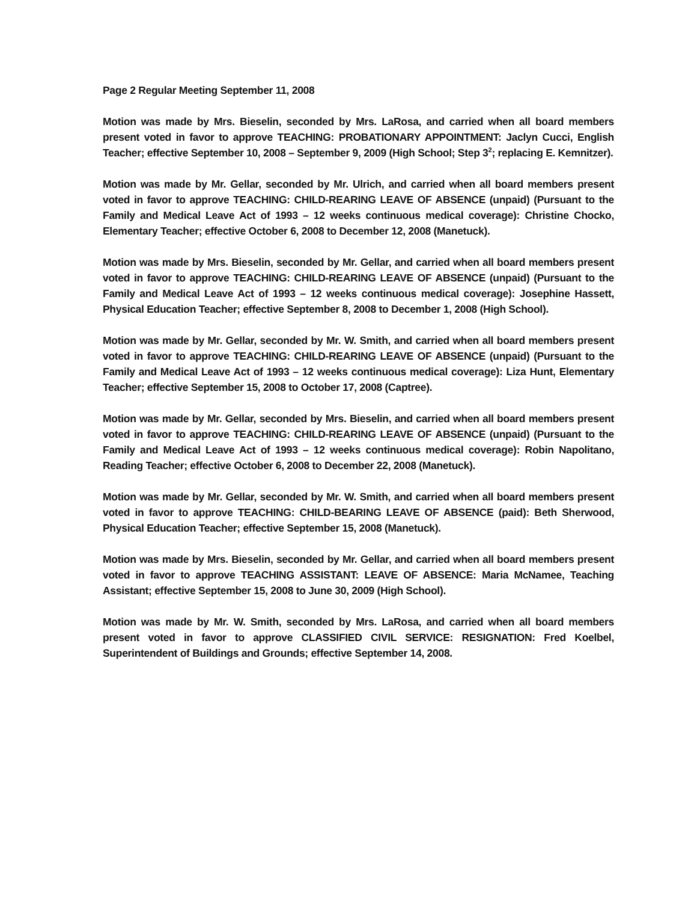Page 2 Regular Meeting September 11, 2008
Motion was made by Mrs. Bieselin, seconded by Mrs. LaRosa, and carried when all board members present voted in favor to approve TEACHING: PROBATIONARY APPOINTMENT: Jaclyn Cucci, English Teacher; effective September 10, 2008 – September 9, 2009 (High School; Step 3<sup>2</sup>; replacing E. Kemnitzer).
Motion was made by Mr. Gellar, seconded by Mr. Ulrich, and carried when all board members present voted in favor to approve TEACHING: CHILD-REARING LEAVE OF ABSENCE (unpaid) (Pursuant to the Family and Medical Leave Act of 1993 – 12 weeks continuous medical coverage): Christine Chocko, Elementary Teacher; effective October 6, 2008 to December 12, 2008 (Manetuck).
Motion was made by Mrs. Bieselin, seconded by Mr. Gellar, and carried when all board members present voted in favor to approve TEACHING: CHILD-REARING LEAVE OF ABSENCE (unpaid) (Pursuant to the Family and Medical Leave Act of 1993 – 12 weeks continuous medical coverage): Josephine Hassett, Physical Education Teacher; effective September 8, 2008 to December 1, 2008 (High School).
Motion was made by Mr. Gellar, seconded by Mr. W. Smith, and carried when all board members present voted in favor to approve TEACHING: CHILD-REARING LEAVE OF ABSENCE (unpaid) (Pursuant to the Family and Medical Leave Act of 1993 – 12 weeks continuous medical coverage): Liza Hunt, Elementary Teacher; effective September 15, 2008 to October 17, 2008 (Captree).
Motion was made by Mr. Gellar, seconded by Mrs. Bieselin, and carried when all board members present voted in favor to approve TEACHING: CHILD-REARING LEAVE OF ABSENCE (unpaid) (Pursuant to the Family and Medical Leave Act of 1993 – 12 weeks continuous medical coverage): Robin Napolitano, Reading Teacher; effective October 6, 2008 to December 22, 2008 (Manetuck).
Motion was made by Mr. Gellar, seconded by Mr. W. Smith, and carried when all board members present voted in favor to approve TEACHING: CHILD-BEARING LEAVE OF ABSENCE (paid): Beth Sherwood, Physical Education Teacher; effective September 15, 2008 (Manetuck).
Motion was made by Mrs. Bieselin, seconded by Mr. Gellar, and carried when all board members present voted in favor to approve TEACHING ASSISTANT: LEAVE OF ABSENCE: Maria McNamee, Teaching Assistant; effective September 15, 2008 to June 30, 2009 (High School).
Motion was made by Mr. W. Smith, seconded by Mrs. LaRosa, and carried when all board members present voted in favor to approve CLASSIFIED CIVIL SERVICE: RESIGNATION: Fred Koelbel, Superintendent of Buildings and Grounds; effective September 14, 2008.